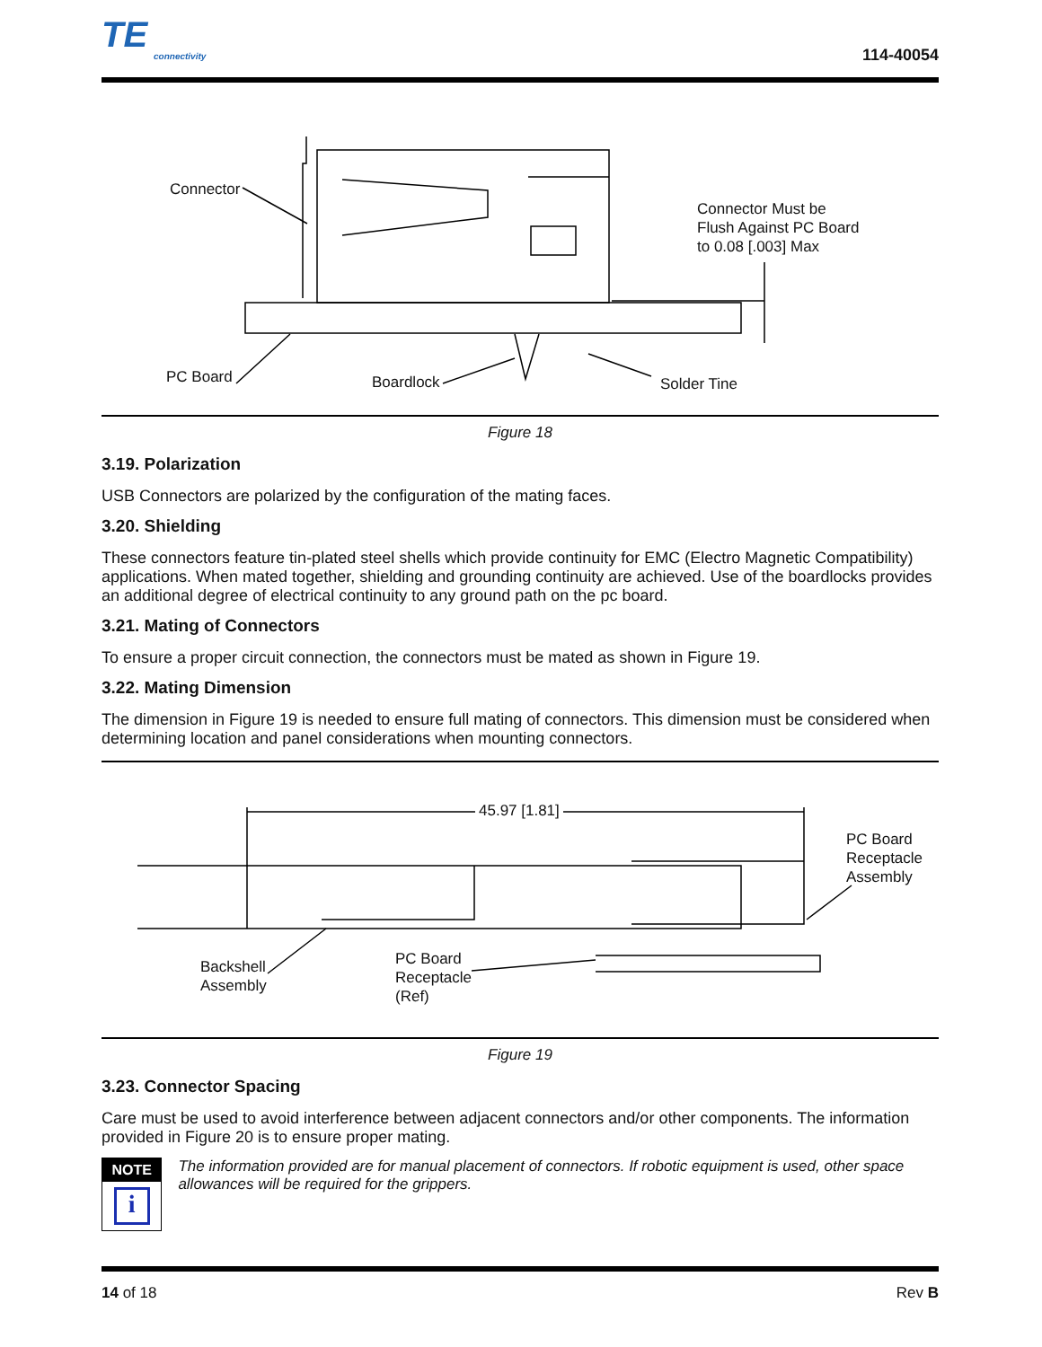TE
connectivity
114-40054
Connector
Connector Must be
Flush Against PC Board
to 0.08 [.003] Max
PC Board Boardlock Solder Tine
Figure 18
3.19. Polarization
USB Connectors are polarized by the configuration of the mating faces.
3.20. Shielding
These connectors feature tin-plated steel shells which provide continuity for EMC (Electro Magnetic Compatibility) applications. When mated together, shielding and grounding continuity are achieved. Use of the boardlocks provides an additional degree of electrical continuity to any ground path on the pc board.
3.21. Mating of Connectors
To ensure a proper circuit connection, the connectors must be mated as shown in Figure 19.
3.22. Mating Dimension
The dimension in Figure 19 is needed to ensure full mating of connectors. This dimension must be considered when determining location and panel considerations when mounting connectors.
45.97 [1.81]
PC Board
Receptacle
Assembly
Backshell
Assembly
PC Board
Receptacle
(Ref)
Figure 19
3.23. Connector Spacing
Care must be used to avoid interference between adjacent connectors and/or other components. The information provided in Figure 20 is to ensure proper mating.
NOTE
i
The information provided are for manual placement of connectors. If robotic equipment is used, other space allowances will be required for the grippers.
14 of 18 Rev B